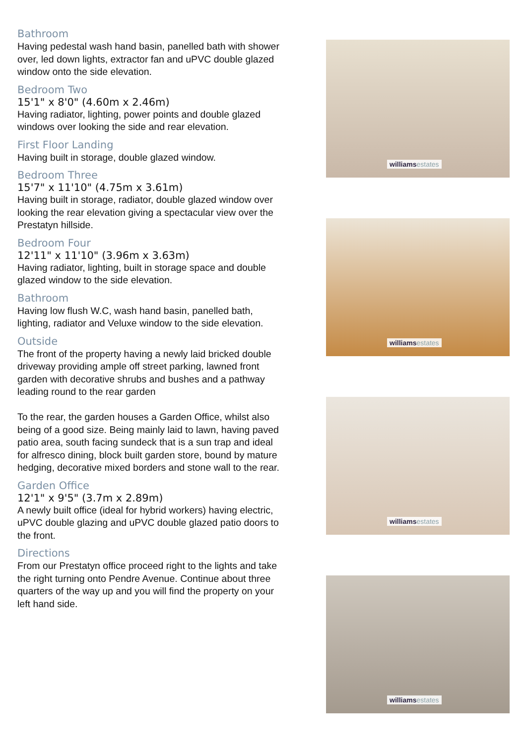Bathroom
Having pedestal wash hand basin, panelled bath with shower over, led down lights, extractor fan and uPVC double glazed window onto the side elevation.
Bedroom Two
15'1" x 8'0" (4.60m x 2.46m)
Having radiator, lighting, power points and double glazed windows over looking the side and rear elevation.
First Floor Landing
Having built in storage, double glazed window.
Bedroom Three
15'7" x 11'10" (4.75m x 3.61m)
Having built in storage, radiator, double glazed window over looking the rear elevation giving a spectacular view over the Prestatyn hillside.
Bedroom Four
12'11" x 11'10" (3.96m x 3.63m)
Having radiator, lighting, built in storage space and double glazed window to the side elevation.
Bathroom
Having low flush W.C, wash hand basin, panelled bath, lighting, radiator and Veluxe window to the side elevation.
Outside
The front of the property having a newly laid bricked double driveway providing ample off street parking, lawned front garden with decorative shrubs and bushes and a pathway leading round to the rear garden
To the rear, the garden houses a Garden Office, whilst also being of a good size. Being mainly laid to lawn, having paved patio area, south facing sundeck that is a sun trap and ideal for alfresco dining, block built garden store, bound by mature hedging, decorative mixed borders and stone wall to the rear.
Garden Office
12'1" x 9'5" (3.7m x 2.89m)
A newly built office (ideal for hybrid workers) having electric, uPVC double glazing and uPVC double glazed patio doors to the front.
Directions
From our Prestatyn office proceed right to the lights and take the right turning onto Pendre Avenue. Continue about three quarters of the way up and you will find the property on your left hand side.
williams estates
williams estates
williams estates
williams estates